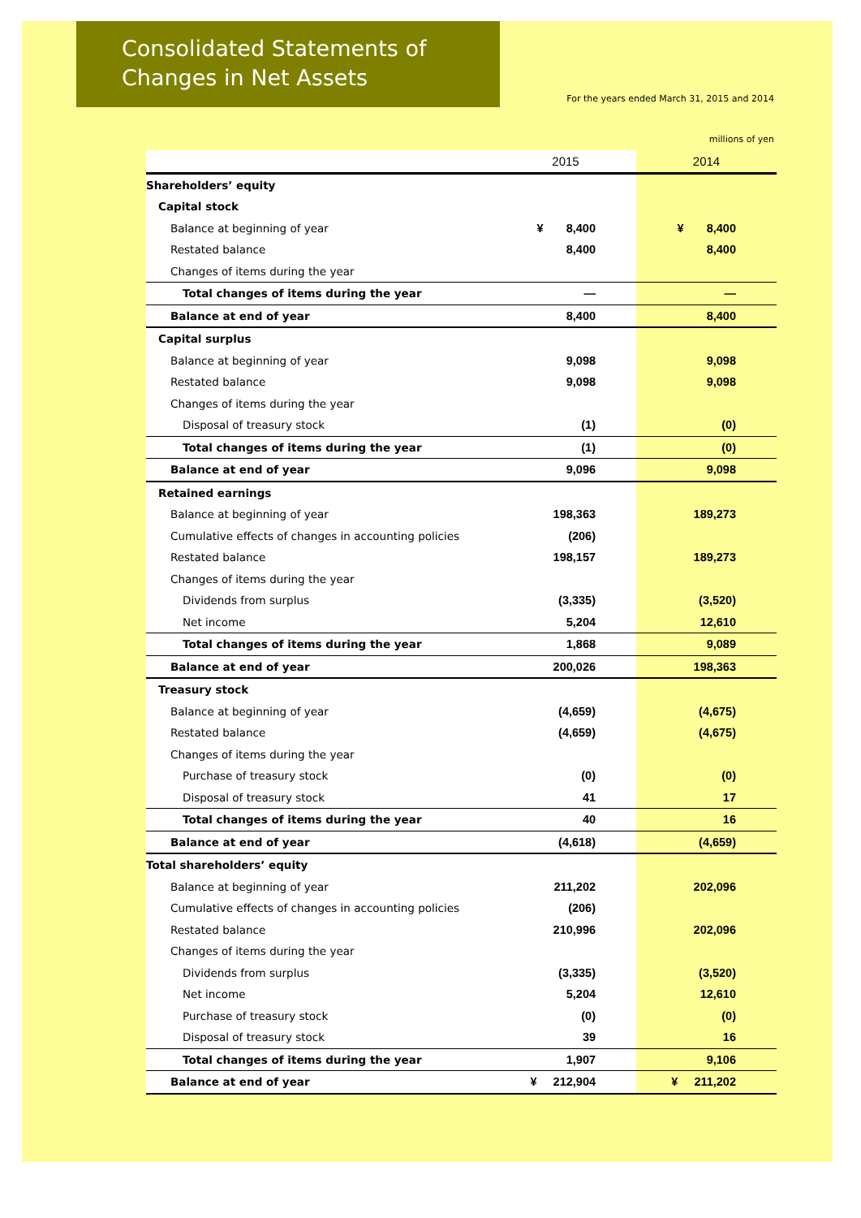Consolidated Statements of
Changes in Net Assets
For the years ended March 31, 2015 and 2014
millions of yen
| | 2015 | 2014 |
| --- | --- | --- |
| Shareholders’ equity | | |
| Capital stock | | |
| Balance at beginning of year | ¥ 8,400 | ¥ 8,400 |
| Restated balance | 8,400 | 8,400 |
| Changes of items during the year | | |
| Total changes of items during the year | — | — |
| Balance at end of year | 8,400 | 8,400 |
| Capital surplus | | |
| Balance at beginning of year | 9,098 | 9,098 |
| Restated balance | 9,098 | 9,098 |
| Changes of items during the year | | |
| Disposal of treasury stock | (1) | (0) |
| Total changes of items during the year | (1) | (0) |
| Balance at end of year | 9,096 | 9,098 |
| Retained earnings | | |
| Balance at beginning of year | 198,363 | 189,273 |
| Cumulative effects of changes in accounting policies | (206) | |
| Restated balance | 198,157 | 189,273 |
| Changes of items during the year | | |
| Dividends from surplus | (3,335) | (3,520) |
| Net income | 5,204 | 12,610 |
| Total changes of items during the year | 1,868 | 9,089 |
| Balance at end of year | 200,026 | 198,363 |
| Treasury stock | | |
| Balance at beginning of year | (4,659) | (4,675) |
| Restated balance | (4,659) | (4,675) |
| Changes of items during the year | | |
| Purchase of treasury stock | (0) | (0) |
| Disposal of treasury stock | 41 | 17 |
| Total changes of items during the year | 40 | 16 |
| Balance at end of year | (4,618) | (4,659) |
| Total shareholders’ equity | | |
| Balance at beginning of year | 211,202 | 202,096 |
| Cumulative effects of changes in accounting policies | (206) | |
| Restated balance | 210,996 | 202,096 |
| Changes of items during the year | | |
| Dividends from surplus | (3,335) | (3,520) |
| Net income | 5,204 | 12,610 |
| Purchase of treasury stock | (0) | (0) |
| Disposal of treasury stock | 39 | 16 |
| Total changes of items during the year | 1,907 | 9,106 |
| Balance at end of year | ¥ 212,904 | ¥ 211,202 |